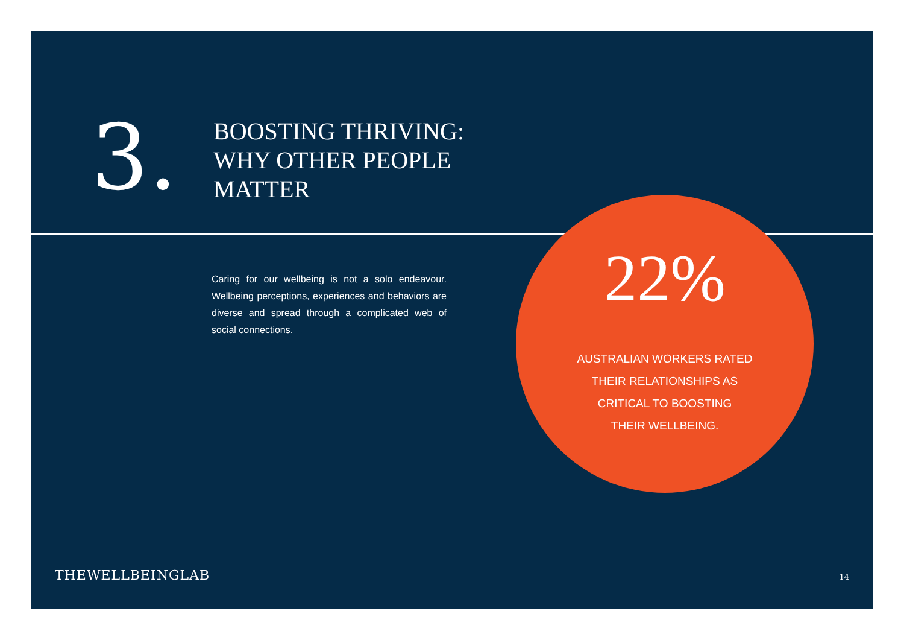3.
BOOSTING THRIVING:
WHY OTHER PEOPLE
MATTER
Caring for our wellbeing is not a solo endeavour. Wellbeing perceptions, experiences and behaviors are diverse and spread through a complicated web of social connections.
22%
AUSTRALIAN WORKERS RATED
THEIR RELATIONSHIPS AS
CRITICAL TO BOOSTING
THEIR WELLBEING.
THEWELLBEINGLAB 14